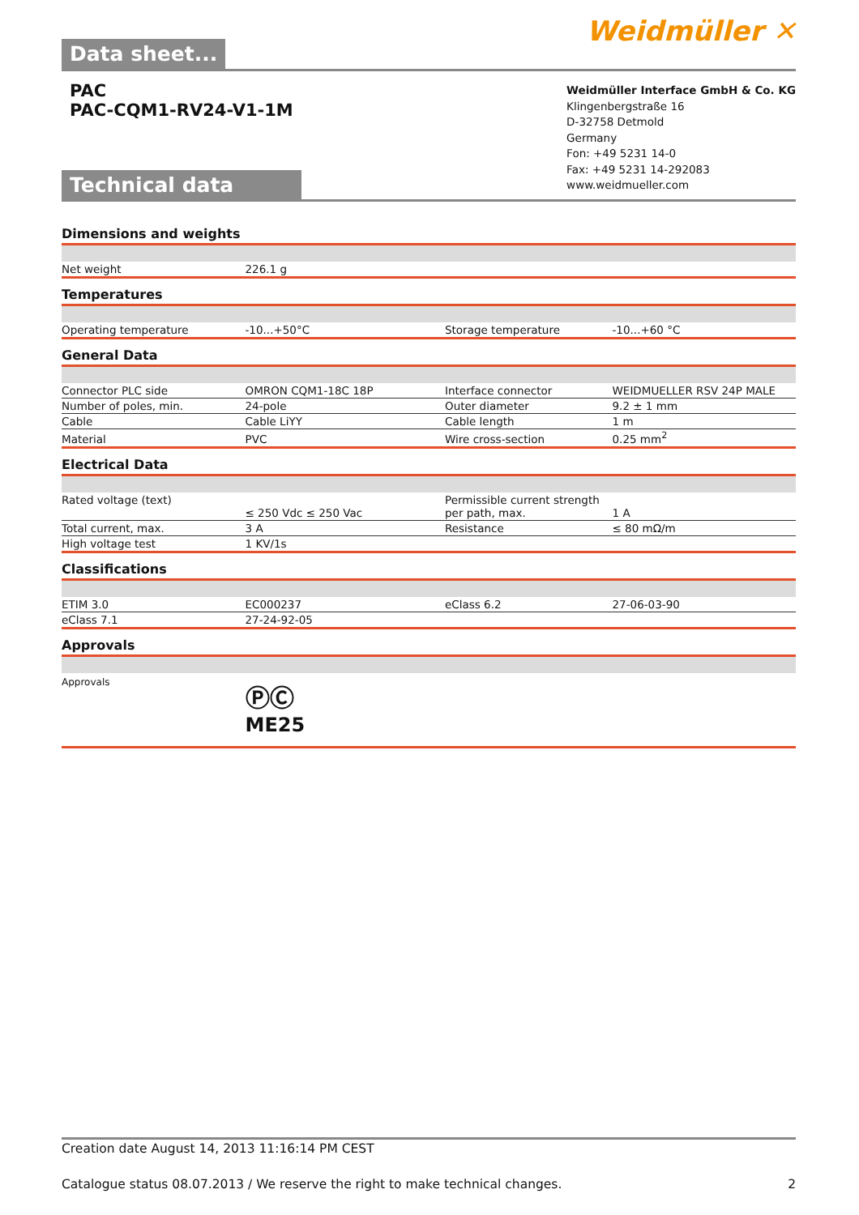Data sheet...
Weidmüller ✕
PAC
PAC-CQM1-RV24-V1-1M
Technical data
Weidmüller Interface GmbH & Co. KG
Klingenbergstraße 16
D-32758 Detmold
Germany
Fon: +49 5231 14-0
Fax: +49 5231 14-292083
www.weidmueller.com
Dimensions and weights
| Net weight | 226.1 g | | |
Temperatures
| Operating temperature | -10...+50°C | Storage temperature | -10...+60 °C |
General Data
| Connector PLC side | OMRON CQM1-18C 18P | Interface connector | WEIDMUELLER RSV 24P MALE |
| Number of poles, min. | 24-pole | Outer diameter | 9.2 ± 1 mm |
| Cable | Cable LiYY | Cable length | 1 m |
| Material | PVC | Wire cross-section | 0.25 mm<sup>2</sup> |
Electrical Data
| Rated voltage (text) | ≤ 250 Vdc ≤ 250 Vac | Permissible current strength per path, max. | 1 A |
| Total current, max. | 3 A | Resistance | ≤ 80 mΩ/m |
| High voltage test | 1 KV/1s | | |
Classifications
| ETIM 3.0 | EC000237 | eClass 6.2 | 27-06-03-90 |
| eClass 7.1 | 27-24-92-05 | | |
Approvals
| Approvals | ⓅⒸ ME25 | | |
Creation date August 14, 2013 11:16:14 PM CEST
Catalogue status 08.07.2013 / We reserve the right to make technical changes. 2